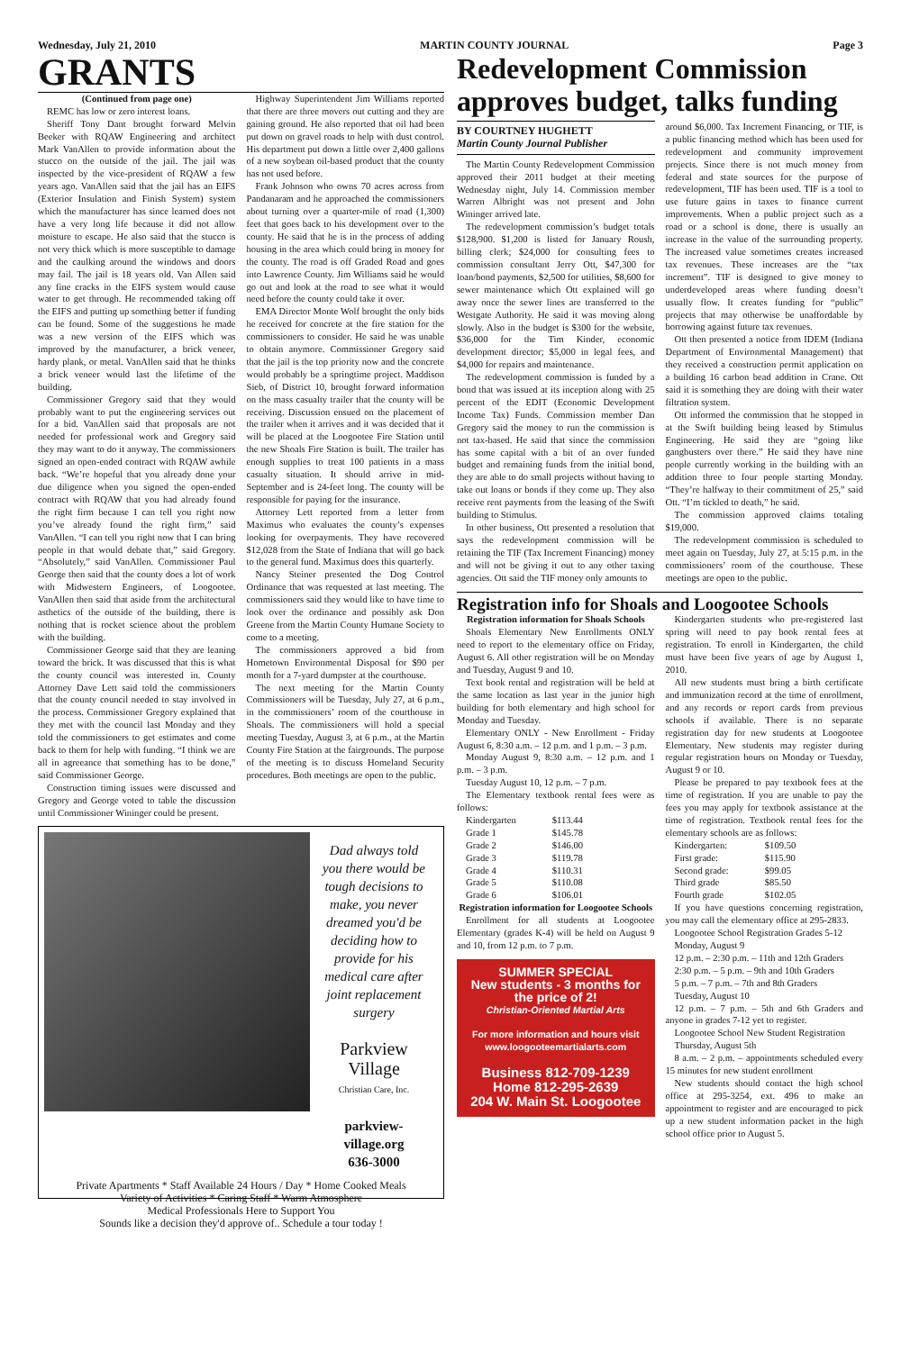Wednesday, July 21, 2010 MARTIN COUNTY JOURNAL Page 3
GRANTS
(Continued from page one)
REMC has low or zero interest loans.
Sheriff Tony Dant brought forward Melvin Beeker with RQAW Engineering and architect Mark VanAllen to provide information about the stucco on the outside of the jail. The jail was inspected by the vice-president of RQAW a few years ago. VanAllen said that the jail has an EIFS (Exterior Insulation and Finish System) system which the manufacturer has since learned does not have a very long life because it did not allow moisture to escape. He also said that the stucco is not very thick which is more susceptible to damage and the caulking around the windows and doors may fail. The jail is 18 years old. Van Allen said any fine cracks in the EIFS system would cause water to get through. He recommended taking off the EIFS and putting up something better if funding can be found. Some of the suggestions he made was a new version of the EIFS which was improved by the manufacturer, a brick veneer, hardy plank, or metal. VanAllen said that he thinks a brick veneer would last the lifetime of the building.
Commissioner Gregory said that they would probably want to put the engineering services out for a bid. VanAllen said that proposals are not needed for professional work and Gregory said they may want to do it anyway. The commissioners signed an open-ended contract with RQAW awhile back. “We’re hopeful that you already done your due diligence when you signed the open-ended contract with RQAW that you had already found the right firm because I can tell you right now you’ve already found the right firm,” said VanAllen. “I can tell you right now that I can bring people in that would debate that,” said Gregory. “Absolutely,” said VanAllen. Commissioner Paul George then said that the county does a lot of work with Midwestern Engineers, of Loogootee. VanAllen then said that aside from the architectural asthetics of the outside of the building, there is nothing that is rocket science about the problem with the building.
Commissioner George said that they are leaning toward the brick. It was discussed that this is what the county council was interested in. County Attorney Dave Lett said told the commissioners that the county council needed to stay involved in the process. Commissioner Gregory explained that they met with the council last Monday and they told the commissioners to get estimates and come back to them for help with funding. “I think we are all in agreeance that something has to be done,” said Commissioner George.
Construction timing issues were discussed and Gregory and George voted to table the discussion until Commissioner Wininger could be present.
Highway Superintendent Jim Williams reported that there are three movers out cutting and they are gaining ground. He also reported that oil had been put down on gravel roads to help with dust control. His department put down a little over 2,400 gallons of a new soybean oil-based product that the county has not used before.
Frank Johnson who owns 70 acres across from Pandanaram and he approached the commissioners about turning over a quarter-mile of road (1,300) feet that goes back to his development over to the county. He said that he is in the process of adding housing in the area which could bring in money for the county. The road is off Graded Road and goes into Lawrence County. Jim Williams said he would go out and look at the road to see what it would need before the county could take it over.
EMA Director Monte Wolf brought the only bids he received for concrete at the fire station for the commissioners to consider. He said he was unable to obtain anymore. Commissioner Gregory said that the jail is the top priority now and the concrete would probably be a springtime project. Maddison Sieb, of District 10, brought forward information on the mass casualty trailer that the county will be receiving. Discussion ensued on the placement of the trailer when it arrives and it was decided that it will be placed at the Loogootee Fire Station until the new Shoals Fire Station is built. The trailer has enough supplies to treat 100 patients in a mass casualty situation. It should arrive in mid-September and is 24-feet long. The county will be responsible for paying for the insurance.
Attorney Lett reported from a letter from Maximus who evaluates the county’s expenses looking for overpayments. They have recovered $12,028 from the State of Indiana that will go back to the general fund. Maximus does this quarterly.
Nancy Steiner presented the Dog Control Ordinance that was requested at last meeting. The commissioners said they would like to have time to look over the ordinance and possibly ask Don Greene from the Martin County Humane Society to come to a meeting.
The commissioners approved a bid from Hometown Environmental Disposal for $90 per month for a 7-yard dumpster at the courthouse.
The next meeting for the Martin County Commissioners will be Tuesday, July 27, at 6 p.m., in the commissioners’ room of the courthouse in Shoals. The commissioners will hold a special meeting Tuesday, August 3, at 6 p.m., at the Martin County Fire Station at the fairgrounds. The purpose of the meeting is to discuss Homeland Security procedures. Both meetings are open to the public.
Dad always told you there would be tough decisions to make, you never dreamed you'd be deciding how to provide for his medical care after joint replacement surgery
Parkview Village
Christian Care, Inc.
parkview-village.org
636-3000
Private Apartments * Staff Available 24 Hours / Day * Home Cooked Meals
Variety of Activities * Caring Staff * Warm Atmosphere
Medical Professionals Here to Support You
Sounds like a decision they'd approve of.. Schedule a tour today !
Redevelopment Commission approves budget, talks funding
BY COURTNEY HUGHETT
Martin County Journal Publisher
The Martin County Redevelopment Commission approved their 2011 budget at their meeting Wednesday night, July 14. Commission member Warren Albright was not present and John Wininger arrived late.
The redevelopment commission’s budget totals $128,900. $1,200 is listed for January Roush, billing clerk; $24,000 for consulting fees to commission consultant Jerry Ott, $47,300 for loan/bond payments, $2,500 for utilities, $8,600 for sewer maintenance which Ott explained will go away once the sewer lines are transferred to the Westgate Authority. He said it was moving along slowly. Also in the budget is $300 for the website, $36,000 for the Tim Kinder, economic development director; $5,000 in legal fees, and $4,000 for repairs and maintenance.
The redevelopment commission is funded by a bond that was issued at its inception along with 25 percent of the EDIT (Economic Development Income Tax) Funds. Commission member Dan Gregory said the money to run the commission is not tax-based. He said that since the commission has some capital with a bit of an over funded budget and remaining funds from the initial bond, they are able to do small projects without having to take out loans or bonds if they come up. They also receive rent payments from the leasing of the Swift building to Stimulus.
In other business, Ott presented a resolution that says the redevelopment commission will be retaining the TIF (Tax Increment Financing) money and will not be giving it out to any other taxing agencies. Ott said the TIF money only amounts to
around $6,000. Tax Increment Financing, or TIF, is a public financing method which has been used for redevelopment and community improvement projects. Since there is not much money from federal and state sources for the purpose of redevelopment, TIF has been used. TIF is a tool to use future gains in taxes to finance current improvements. When a public project such as a road or a school is done, there is usually an increase in the value of the surrounding property. The increased value sometimes creates increased tax revenues. These increases are the “tax increment”. TIF is designed to give money to underdeveloped areas where funding doesn’t usually flow. It creates funding for “public” projects that may otherwise be unaffordable by borrowing against future tax revenues.
Ott then presented a notice from IDEM (Indiana Department of Environmental Management) that they received a construction permit application on a building 16 carbon bead addition in Crane. Ott said it is something they are doing with their water filtration system.
Ott informed the commission that he stopped in at the Swift building being leased by Stimulus Engineering. He said they are “going like gangbusters over there.” He said they have nine people currently working in the building with an addition three to four people starting Monday. “They’re halfway to their commitment of 25,” said Ott. “I’m tickled to death,” he said.
The commission approved claims totaling $19,000.
The redevelopment commission is scheduled to meet again on Tuesday, July 27, at 5:15 p.m. in the commissioners’ room of the courthouse. These meetings are open to the public.
Registration info for Shoals and Loogootee Schools
Registration information for Shoals Schools
Shoals Elementary New Enrollments ONLY need to report to the elementary office on Friday, August 6. All other registration will be on Monday and Tuesday, August 9 and 10.
Text book rental and registration will be held at the same location as last year in the junior high building for both elementary and high school for Monday and Tuesday.
Elementary ONLY - New Enrollment - Friday August 6, 8:30 a.m. – 12 p.m. and 1 p.m. – 3 p.m.
Monday August 9, 8:30 a.m. – 12 p.m. and 1 p.m. – 3 p.m.
Tuesday August 10, 12 p.m. – 7 p.m.
The Elementary textbook rental fees were as follows:
| Kindergarten | $113.44 |
| Grade 1 | $145.78 |
| Grade 2 | $146.00 |
| Grade 3 | $119.78 |
| Grade 4 | $110.31 |
| Grade 5 | $110.08 |
| Grade 6 | $106.01 |
Registration information for Loogootee Schools
Enrollment for all students at Loogootee Elementary (grades K-4) will be held on August 9 and 10, from 12 p.m. to 7 p.m.
SUMMER SPECIAL
New students - 3 months for the price of 2!
Christian-Oriented Martial Arts
For more information and hours visit
www.loogooteemartialarts.com
Business 812-709-1239
Home 812-295-2639
204 W. Main St. Loogootee
Kindergarten students who pre-registered last spring will need to pay book rental fees at registration. To enroll in Kindergarten, the child must have been five years of age by August 1, 2010.
All new students must bring a birth certificate and immunization record at the time of enrollment, and any records or report cards from previous schools if available. There is no separate registration day for new students at Loogootee Elementary. New students may register during regular registration hours on Monday or Tuesday, August 9 or 10.
Please be prepared to pay textbook fees at the time of registration. If you are unable to pay the fees you may apply for textbook assistance at the time of registration. Textbook rental fees for the elementary schools are as follows:
| Kindergarten: | $109.50 |
| First grade: | $115.90 |
| Second grade: | $99.05 |
| Third grade | $85.50 |
| Fourth grade | $102.05 |
If you have questions concerning registration, you may call the elementary office at 295-2833.
Loogootee School Registration Grades 5-12
Monday, August 9
12 p.m. – 2:30 p.m. – 11th and 12th Graders
2:30 p.m. – 5 p.m. – 9th and 10th Graders
5 p.m. – 7 p.m. – 7th and 8th Graders
Tuesday, August 10
12 p.m. – 7 p.m. – 5th and 6th Graders and anyone in grades 7-12 yet to register.
Loogootee School New Student Registration
Thursday, August 5th
8 a.m. – 2 p.m. – appointments scheduled every 15 minutes for new student enrollment
New students should contact the high school office at 295-3254, ext. 496 to make an appointment to register and are encouraged to pick up a new student information packet in the high school office prior to August 5.